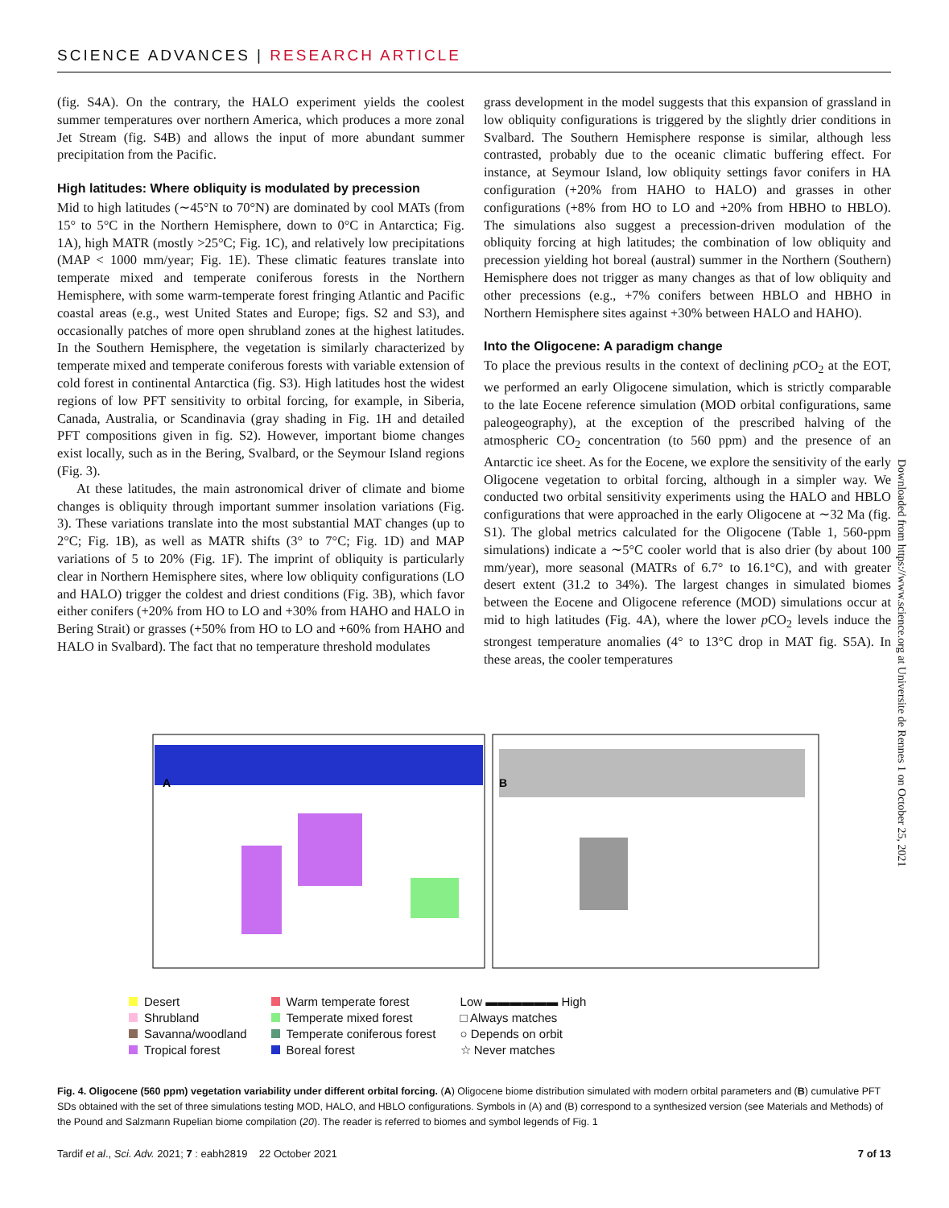SCIENCE ADVANCES | RESEARCH ARTICLE
(fig. S4A). On the contrary, the HALO experiment yields the coolest summer temperatures over northern America, which produces a more zonal Jet Stream (fig. S4B) and allows the input of more abundant summer precipitation from the Pacific.
High latitudes: Where obliquity is modulated by precession
Mid to high latitudes (∼45°N to 70°N) are dominated by cool MATs (from 15° to 5°C in the Northern Hemisphere, down to 0°C in Antarctica; Fig. 1A), high MATR (mostly >25°C; Fig. 1C), and relatively low precipitations (MAP < 1000 mm/year; Fig. 1E). These climatic features translate into temperate mixed and temperate coniferous forests in the Northern Hemisphere, with some warm-temperate forest fringing Atlantic and Pacific coastal areas (e.g., west United States and Europe; figs. S2 and S3), and occasionally patches of more open shrubland zones at the highest latitudes. In the Southern Hemisphere, the vegetation is similarly characterized by temperate mixed and temperate coniferous forests with variable extension of cold forest in continental Antarctica (fig. S3). High latitudes host the widest regions of low PFT sensitivity to orbital forcing, for example, in Siberia, Canada, Australia, or Scandinavia (gray shading in Fig. 1H and detailed PFT compositions given in fig. S2). However, important biome changes exist locally, such as in the Bering, Svalbard, or the Seymour Island regions (Fig. 3).
At these latitudes, the main astronomical driver of climate and biome changes is obliquity through important summer insolation variations (Fig. 3). These variations translate into the most substantial MAT changes (up to 2°C; Fig. 1B), as well as MATR shifts (3° to 7°C; Fig. 1D) and MAP variations of 5 to 20% (Fig. 1F). The imprint of obliquity is particularly clear in Northern Hemisphere sites, where low obliquity configurations (LO and HALO) trigger the coldest and driest conditions (Fig. 3B), which favor either conifers (+20% from HO to LO and +30% from HAHO and HALO in Bering Strait) or grasses (+50% from HO to LO and +60% from HAHO and HALO in Svalbard). The fact that no temperature threshold modulates
grass development in the model suggests that this expansion of grassland in low obliquity configurations is triggered by the slightly drier conditions in Svalbard. The Southern Hemisphere response is similar, although less contrasted, probably due to the oceanic climatic buffering effect. For instance, at Seymour Island, low obliquity settings favor conifers in HA configuration (+20% from HAHO to HALO) and grasses in other configurations (+8% from HO to LO and +20% from HBHO to HBLO). The simulations also suggest a precession-driven modulation of the obliquity forcing at high latitudes; the combination of low obliquity and precession yielding hot boreal (austral) summer in the Northern (Southern) Hemisphere does not trigger as many changes as that of low obliquity and other precessions (e.g., +7% conifers between HBLO and HBHO in Northern Hemisphere sites against +30% between HALO and HAHO).
Into the Oligocene: A paradigm change
To place the previous results in the context of declining p CO<sub>2</sub> at the EOT, we performed an early Oligocene simulation, which is strictly comparable to the late Eocene reference simulation (MOD orbital configurations, same paleogeography), at the exception of the prescribed halving of the atmospheric CO<sub>2</sub> concentration (to 560 ppm) and the presence of an Antarctic ice sheet. As for the Eocene, we explore the sensitivity of the early Oligocene vegetation to orbital forcing, although in a simpler way. We conducted two orbital sensitivity experiments using the HALO and HBLO configurations that were approached in the early Oligocene at ∼32 Ma (fig. S1). The global metrics calculated for the Oligocene (Table 1, 560-ppm simulations) indicate a ∼5°C cooler world that is also drier (by about 100 mm/year), more seasonal (MATRs of 6.7° to 16.1°C), and with greater desert extent (31.2 to 34%). The largest changes in simulated biomes between the Eocene and Oligocene reference (MOD) simulations occur at mid to high latitudes (Fig. 4A), where the lower p CO<sub>2</sub> levels induce the strongest temperature anomalies (4° to 13°C drop in MAT fig. S5A). In these areas, the cooler temperatures
Downloaded from https://www.science.org at Universite de Rennes 1 on October 25, 2021
A
B
Desert
Shrubland
Savanna/woodland
Tropical forest
Warm temperate forest
Temperate mixed forest
Temperate coniferous forest
Boreal forest
Low ▬▬▬▬▬▬ High
□ Always matches
○ Depends on orbit
☆ Never matches
Fig. 4. Oligocene (560 ppm) vegetation variability under different orbital forcing. (A) Oligocene biome distribution simulated with modern orbital parameters and (B) cumulative PFT SDs obtained with the set of three simulations testing MOD, HALO, and HBLO configurations. Symbols in (A) and (B) correspond to a synthesized version (see Materials and Methods) of the Pound and Salzmann Rupelian biome compilation (20). The reader is referred to biomes and symbol legends of Fig. 1
Tardif et al., Sci. Adv. 2021; 7 : eabh2819 22 October 2021 7 of 13